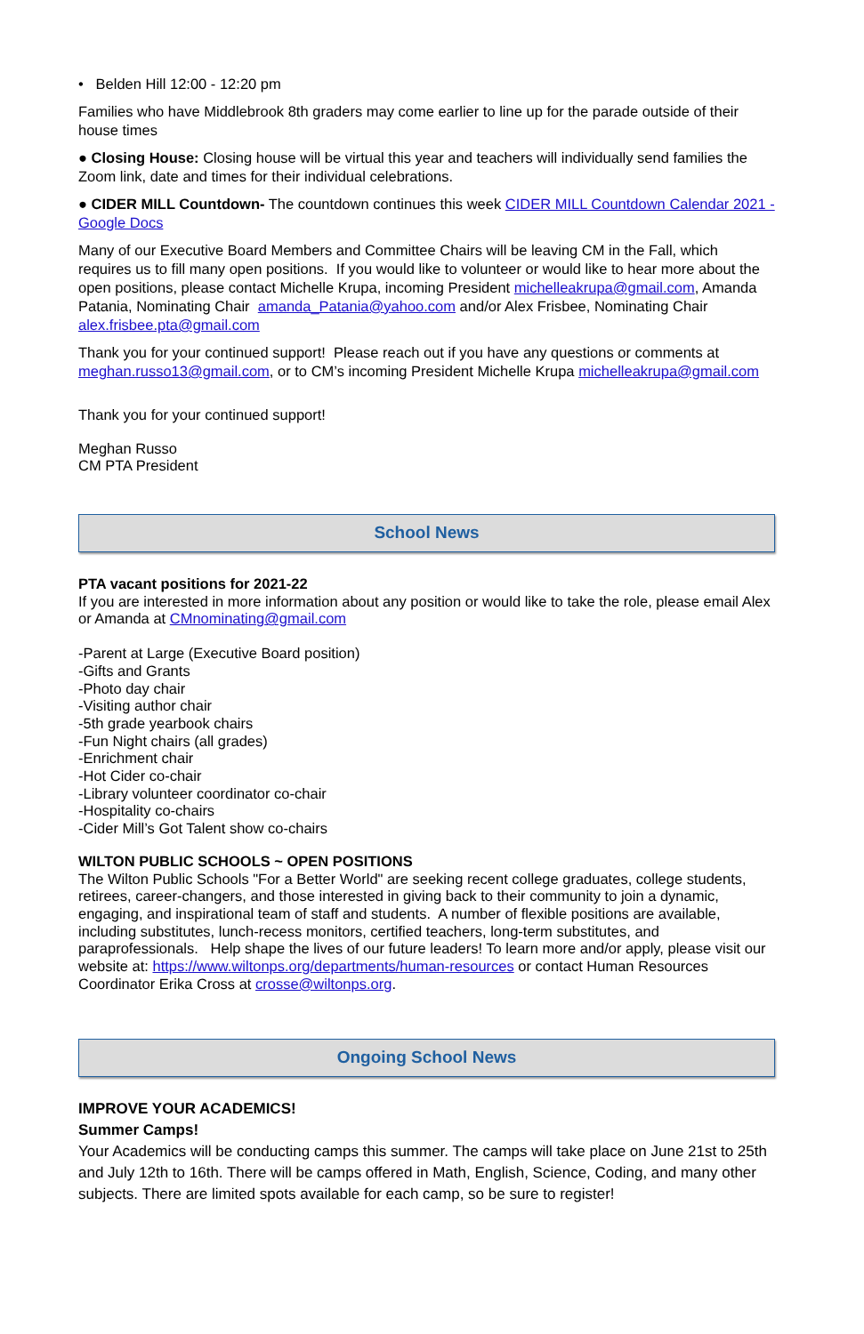• Belden Hill 12:00 - 12:20 pm
Families who have Middlebrook 8th graders may come earlier to line up for the parade outside of their house times
● Closing House: Closing house will be virtual this year and teachers will individually send families the Zoom link, date and times for their individual celebrations.
● CIDER MILL Countdown- The countdown continues this week CIDER MILL Countdown Calendar 2021 - Google Docs
Many of our Executive Board Members and Committee Chairs will be leaving CM in the Fall, which requires us to fill many open positions. If you would like to volunteer or would like to hear more about the open positions, please contact Michelle Krupa, incoming President michelleakrupa@gmail.com, Amanda Patania, Nominating Chair amanda_Patania@yahoo.com and/or Alex Frisbee, Nominating Chair alex.frisbee.pta@gmail.com
Thank you for your continued support! Please reach out if you have any questions or comments at meghan.russo13@gmail.com, or to CM’s incoming President Michelle Krupa michelleakrupa@gmail.com
Thank you for your continued support!
Meghan Russo
CM PTA President
School News
PTA vacant positions for 2021-22
If you are interested in more information about any position or would like to take the role, please email Alex or Amanda at CMnominating@gmail.com
-Parent at Large (Executive Board position)
-Gifts and Grants
-Photo day chair
-Visiting author chair
-5th grade yearbook chairs
-Fun Night chairs (all grades)
-Enrichment chair
-Hot Cider co-chair
-Library volunteer coordinator co-chair
-Hospitality co-chairs
-Cider Mill’s Got Talent show co-chairs
WILTON PUBLIC SCHOOLS ~ OPEN POSITIONS
The Wilton Public Schools "For a Better World" are seeking recent college graduates, college students, retirees, career-changers, and those interested in giving back to their community to join a dynamic, engaging, and inspirational team of staff and students. A number of flexible positions are available, including substitutes, lunch-recess monitors, certified teachers, long-term substitutes, and paraprofessionals. Help shape the lives of our future leaders! To learn more and/or apply, please visit our website at: https://www.wiltonps.org/departments/human-resources or contact Human Resources Coordinator Erika Cross at crosse@wiltonps.org.
Ongoing School News
IMPROVE YOUR ACADEMICS!
Summer Camps!
Your Academics will be conducting camps this summer. The camps will take place on June 21st to 25th and July 12th to 16th. There will be camps offered in Math, English, Science, Coding, and many other subjects. There are limited spots available for each camp, so be sure to register!